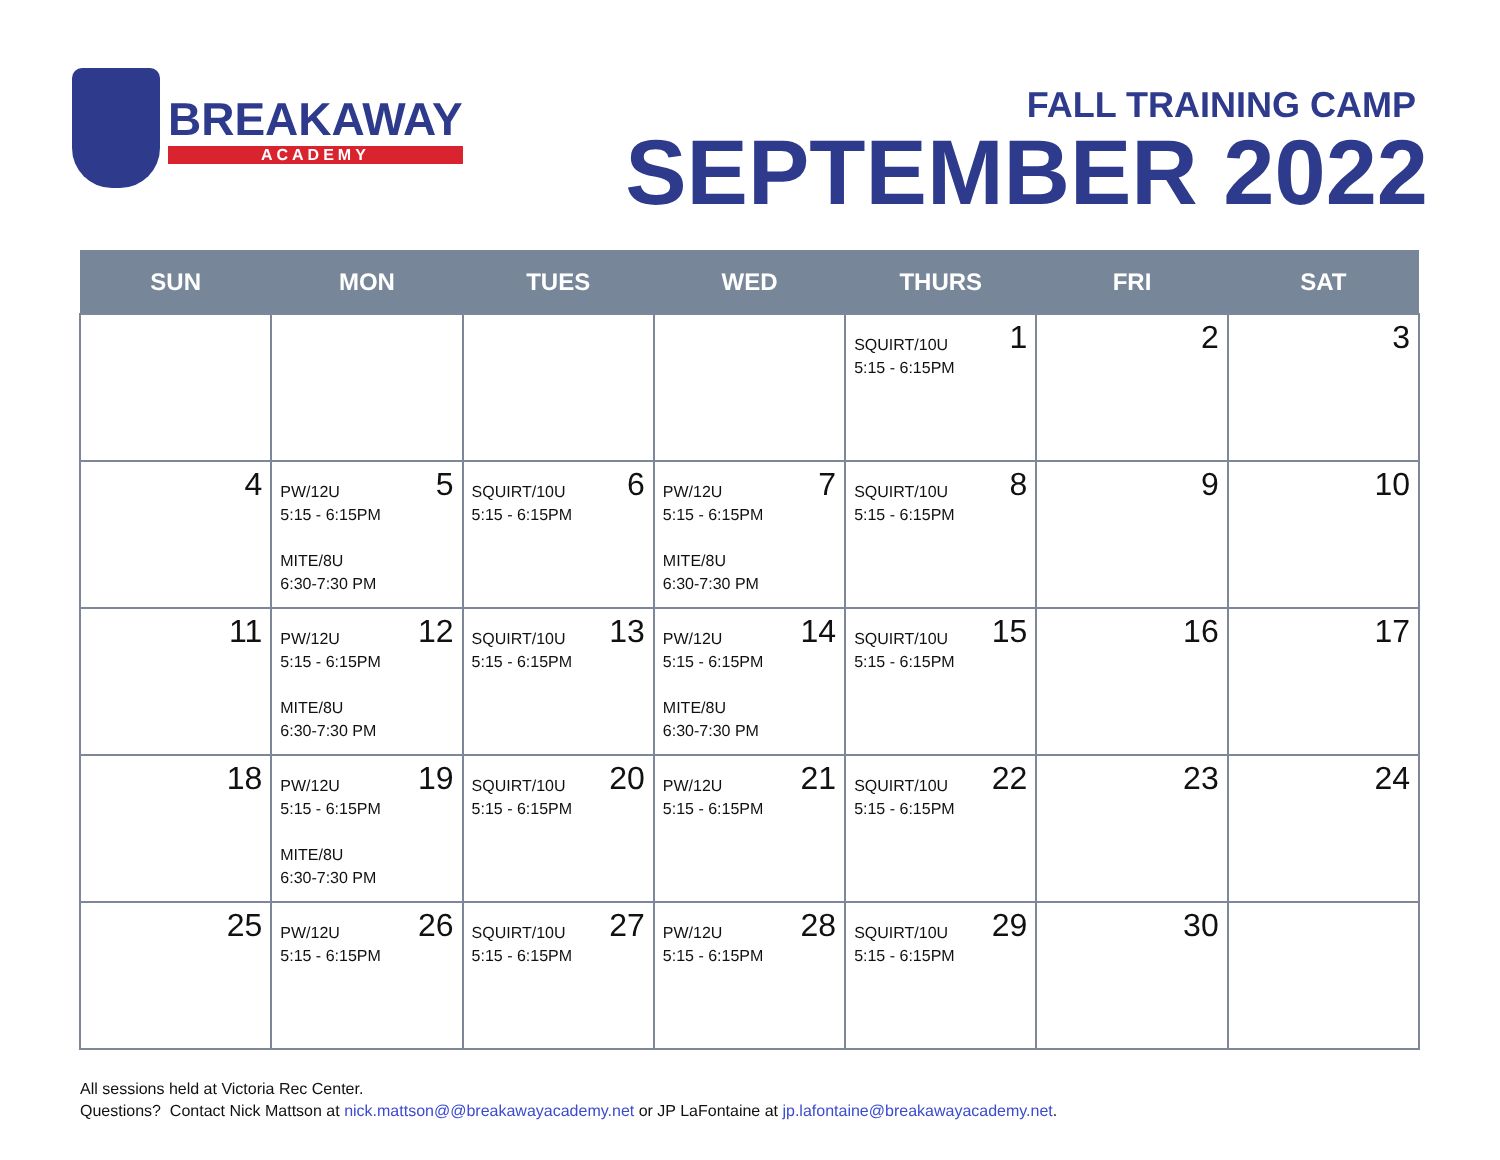BREAKAWAY
ACADEMY
FALL TRAINING CAMP
SEPTEMBER 2022
| SUN | MON | TUES | WED | THURS | FRI | SAT |
| --- | --- | --- | --- | --- | --- | --- |
| | | | | 1 SQUIRT/10U 5:15 - 6:15PM | 2 | 3 |
| 4 | 5 PW/12U 5:15 - 6:15PM MITE/8U 6:30-7:30 PM | 6 SQUIRT/10U 5:15 - 6:15PM | 7 PW/12U 5:15 - 6:15PM MITE/8U 6:30-7:30 PM | 8 SQUIRT/10U 5:15 - 6:15PM | 9 | 10 |
| 11 | 12 PW/12U 5:15 - 6:15PM MITE/8U 6:30-7:30 PM | 13 SQUIRT/10U 5:15 - 6:15PM | 14 PW/12U 5:15 - 6:15PM MITE/8U 6:30-7:30 PM | 15 SQUIRT/10U 5:15 - 6:15PM | 16 | 17 |
| 18 | 19 PW/12U 5:15 - 6:15PM MITE/8U 6:30-7:30 PM | 20 SQUIRT/10U 5:15 - 6:15PM | 21 PW/12U 5:15 - 6:15PM | 22 SQUIRT/10U 5:15 - 6:15PM | 23 | 24 |
| 25 | 26 PW/12U 5:15 - 6:15PM | 27 SQUIRT/10U 5:15 - 6:15PM | 28 PW/12U 5:15 - 6:15PM | 29 SQUIRT/10U 5:15 - 6:15PM | 30 | |
All sessions held at Victoria Rec Center.
Questions? Contact Nick Mattson at nick.mattson@@breakawayacademy.net or JP LaFontaine at jp.lafontaine@breakawayacademy.net.